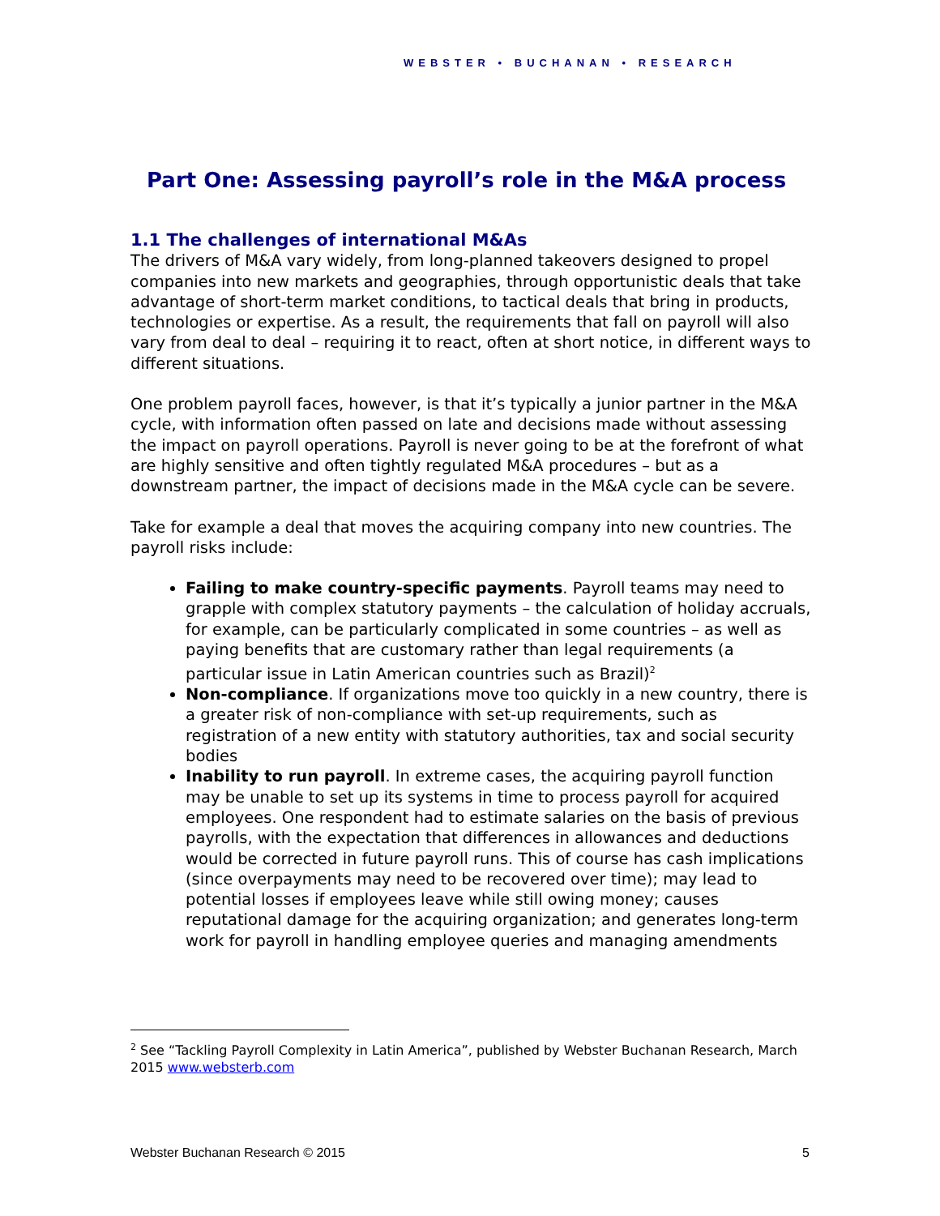WEBSTER • BUCHANAN • RESEARCH
Part One: Assessing payroll’s role in the M&A process
1.1 The challenges of international M&As
The drivers of M&A vary widely, from long-planned takeovers designed to propel companies into new markets and geographies, through opportunistic deals that take advantage of short-term market conditions, to tactical deals that bring in products, technologies or expertise. As a result, the requirements that fall on payroll will also vary from deal to deal – requiring it to react, often at short notice, in different ways to different situations.
One problem payroll faces, however, is that it’s typically a junior partner in the M&A cycle, with information often passed on late and decisions made without assessing the impact on payroll operations. Payroll is never going to be at the forefront of what are highly sensitive and often tightly regulated M&A procedures – but as a downstream partner, the impact of decisions made in the M&A cycle can be severe.
Take for example a deal that moves the acquiring company into new countries. The payroll risks include:
Failing to make country-specific payments. Payroll teams may need to grapple with complex statutory payments – the calculation of holiday accruals, for example, can be particularly complicated in some countries – as well as paying benefits that are customary rather than legal requirements (a particular issue in Latin American countries such as Brazil)<sup>2</sup>
Non-compliance. If organizations move too quickly in a new country, there is a greater risk of non-compliance with set-up requirements, such as registration of a new entity with statutory authorities, tax and social security bodies
Inability to run payroll. In extreme cases, the acquiring payroll function may be unable to set up its systems in time to process payroll for acquired employees. One respondent had to estimate salaries on the basis of previous payrolls, with the expectation that differences in allowances and deductions would be corrected in future payroll runs. This of course has cash implications (since overpayments may need to be recovered over time); may lead to potential losses if employees leave while still owing money; causes reputational damage for the acquiring organization; and generates long-term work for payroll in handling employee queries and managing amendments
<sup>2</sup> See “Tackling Payroll Complexity in Latin America”, published by Webster Buchanan Research, March 2015 www.websterb.com
Webster Buchanan Research © 2015 5